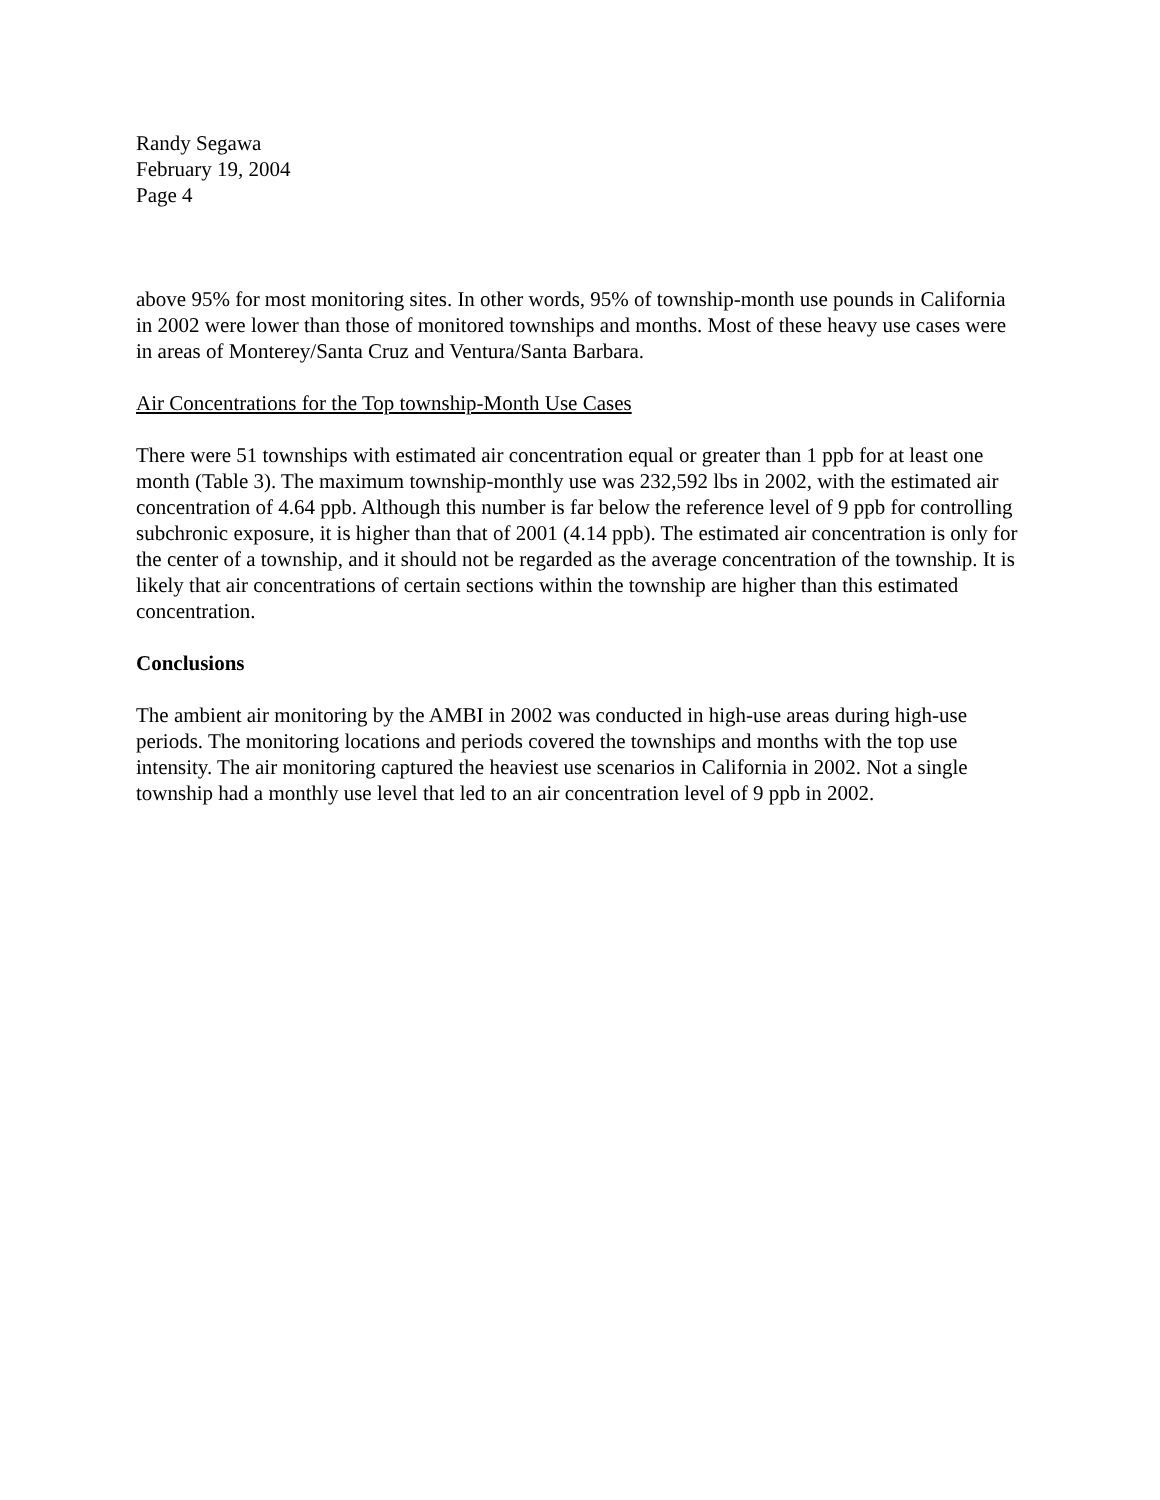Randy Segawa
February 19, 2004
Page 4
above 95% for most monitoring sites. In other words, 95% of township-month use pounds in California in 2002 were lower than those of monitored townships and months. Most of these heavy use cases were in areas of Monterey/Santa Cruz and Ventura/Santa Barbara.
Air Concentrations for the Top township-Month Use Cases
There were 51 townships with estimated air concentration equal or greater than 1 ppb for at least one month (Table 3). The maximum township-monthly use was 232,592 lbs in 2002, with the estimated air concentration of 4.64 ppb. Although this number is far below the reference level of 9 ppb for controlling subchronic exposure, it is higher than that of 2001 (4.14 ppb). The estimated air concentration is only for the center of a township, and it should not be regarded as the average concentration of the township. It is likely that air concentrations of certain sections within the township are higher than this estimated concentration.
Conclusions
The ambient air monitoring by the AMBI in 2002 was conducted in high-use areas during high-use periods. The monitoring locations and periods covered the townships and months with the top use intensity. The air monitoring captured the heaviest use scenarios in California in 2002. Not a single township had a monthly use level that led to an air concentration level of 9 ppb in 2002.